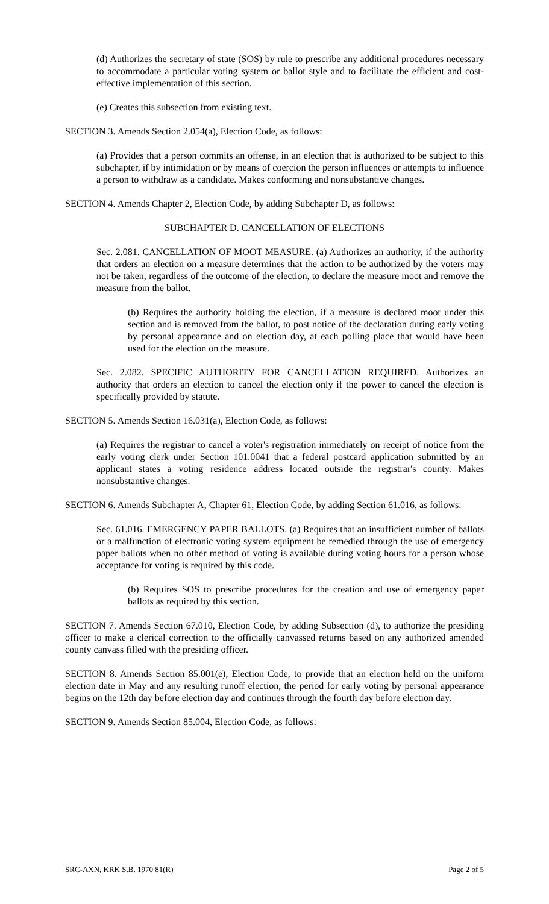(d) Authorizes the secretary of state (SOS) by rule to prescribe any additional procedures necessary to accommodate a particular voting system or ballot style and to facilitate the efficient and cost-effective implementation of this section.
(e) Creates this subsection from existing text.
SECTION 3. Amends Section 2.054(a), Election Code, as follows:
(a) Provides that a person commits an offense, in an election that is authorized to be subject to this subchapter, if by intimidation or by means of coercion the person influences or attempts to influence a person to withdraw as a candidate. Makes conforming and nonsubstantive changes.
SECTION 4. Amends Chapter 2, Election Code, by adding Subchapter D, as follows:
SUBCHAPTER D. CANCELLATION OF ELECTIONS
Sec. 2.081. CANCELLATION OF MOOT MEASURE. (a) Authorizes an authority, if the authority that orders an election on a measure determines that the action to be authorized by the voters may not be taken, regardless of the outcome of the election, to declare the measure moot and remove the measure from the ballot.
(b) Requires the authority holding the election, if a measure is declared moot under this section and is removed from the ballot, to post notice of the declaration during early voting by personal appearance and on election day, at each polling place that would have been used for the election on the measure.
Sec. 2.082. SPECIFIC AUTHORITY FOR CANCELLATION REQUIRED. Authorizes an authority that orders an election to cancel the election only if the power to cancel the election is specifically provided by statute.
SECTION 5. Amends Section 16.031(a), Election Code, as follows:
(a) Requires the registrar to cancel a voter's registration immediately on receipt of notice from the early voting clerk under Section 101.0041 that a federal postcard application submitted by an applicant states a voting residence address located outside the registrar's county. Makes nonsubstantive changes.
SECTION 6. Amends Subchapter A, Chapter 61, Election Code, by adding Section 61.016, as follows:
Sec. 61.016. EMERGENCY PAPER BALLOTS. (a) Requires that an insufficient number of ballots or a malfunction of electronic voting system equipment be remedied through the use of emergency paper ballots when no other method of voting is available during voting hours for a person whose acceptance for voting is required by this code.
(b) Requires SOS to prescribe procedures for the creation and use of emergency paper ballots as required by this section.
SECTION 7. Amends Section 67.010, Election Code, by adding Subsection (d), to authorize the presiding officer to make a clerical correction to the officially canvassed returns based on any authorized amended county canvass filled with the presiding officer.
SECTION 8. Amends Section 85.001(e), Election Code, to provide that an election held on the uniform election date in May and any resulting runoff election, the period for early voting by personal appearance begins on the 12th day before election day and continues through the fourth day before election day.
SECTION 9. Amends Section 85.004, Election Code, as follows:
SRC-AXN, KRK S.B. 1970 81(R) Page 2 of 5